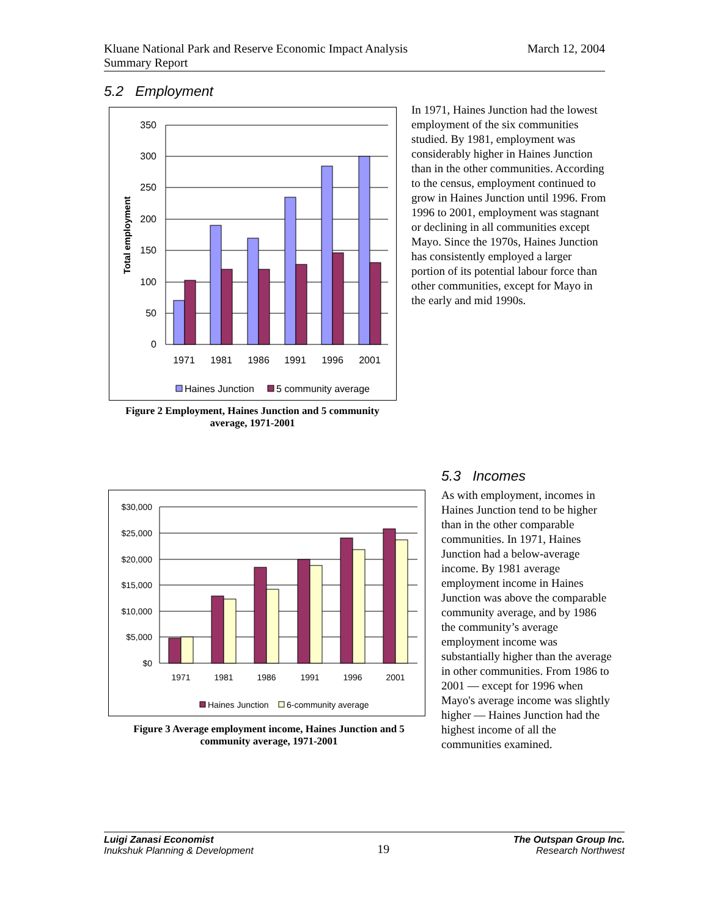Kluane National Park and Reserve Economic Impact Analysis
Summary Report
March 12, 2004
5.2 Employment
350
300
250
200
150
100
50
0
Total employment
1971
1981
1986
1991
1996
2001
Haines Junction
5 community average
Figure 2 Employment, Haines Junction and 5 community average, 1971-2001
In 1971, Haines Junction had the lowest employment of the six communities studied. By 1981, employment was considerably higher in Haines Junction than in the other communities. According to the census, employment continued to grow in Haines Junction until 1996. From 1996 to 2001, employment was stagnant or declining in all communities except Mayo. Since the 1970s, Haines Junction has consistently employed a larger portion of its potential labour force than other communities, except for Mayo in the early and mid 1990s.
$30,000
$25,000
$20,000
$15,000
$10,000
$5,000
$0
1971
1981
1986
1991
1996
2001
Haines Junction
6-community average
Figure 3 Average employment income, Haines Junction and 5 community average, 1971-2001
5.3 Incomes
As with employment, incomes in Haines Junction tend to be higher than in the other comparable communities. In 1971, Haines Junction had a below-average income. By 1981 average employment income in Haines Junction was above the comparable community average, and by 1986 the community’s average employment income was substantially higher than the average in other communities. From 1986 to 2001 — except for 1996 when Mayo's average income was slightly higher — Haines Junction had the highest income of all the communities examined.
Luigi Zanasi Economist
Inukshuk Planning & Development
19
The Outspan Group Inc.
Research Northwest